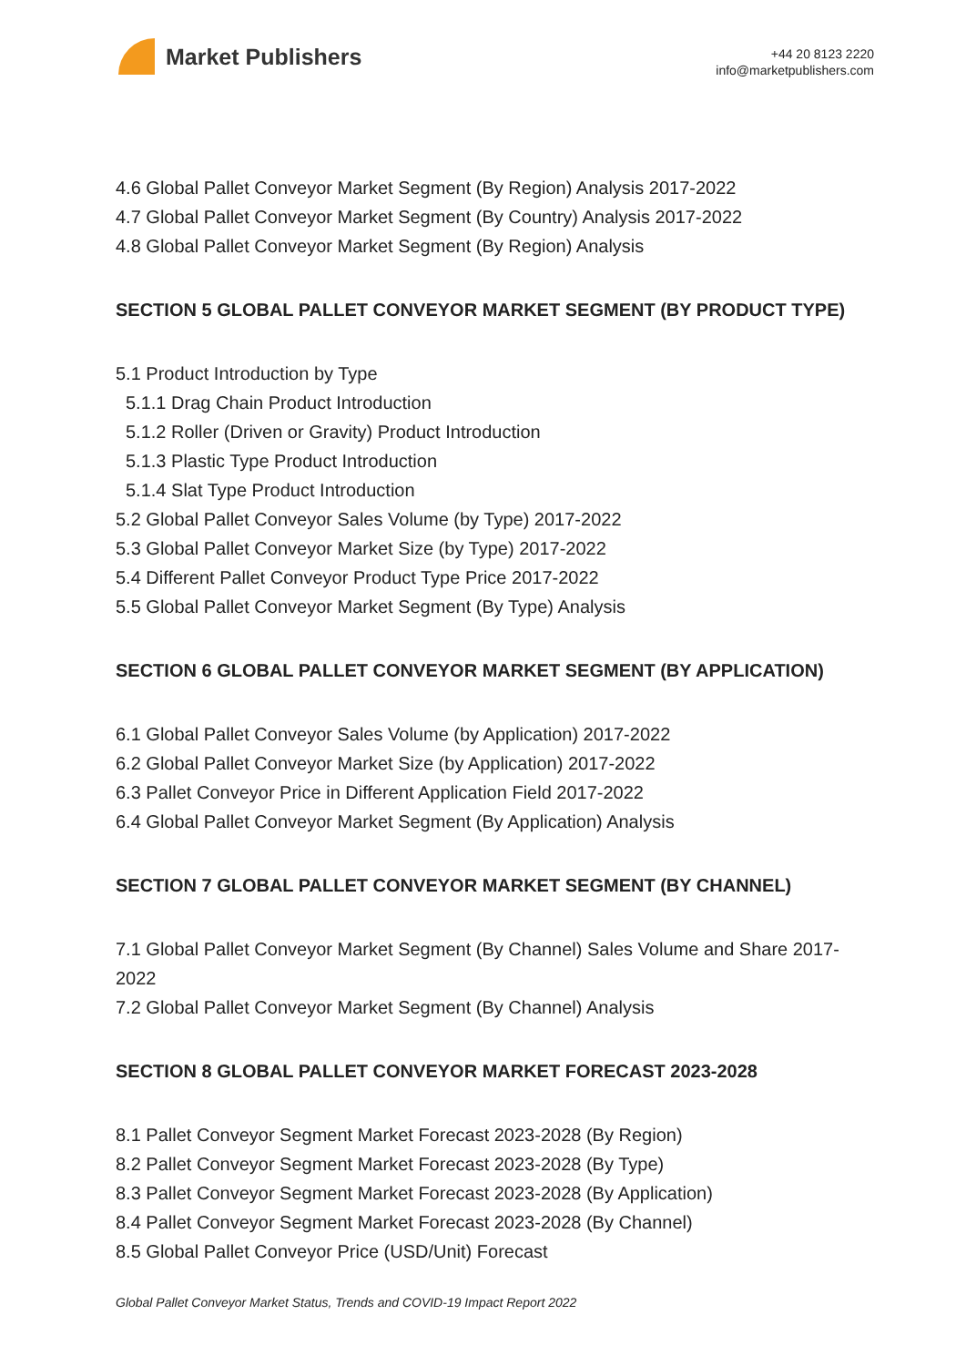Market Publishers
+44 20 8123 2220
info@marketpublishers.com
4.6 Global Pallet Conveyor Market Segment (By Region) Analysis 2017-2022
4.7 Global Pallet Conveyor Market Segment (By Country) Analysis 2017-2022
4.8 Global Pallet Conveyor Market Segment (By Region) Analysis
SECTION 5 GLOBAL PALLET CONVEYOR MARKET SEGMENT (BY PRODUCT TYPE)
5.1 Product Introduction by Type
5.1.1 Drag Chain Product Introduction
5.1.2 Roller (Driven or Gravity) Product Introduction
5.1.3 Plastic Type Product Introduction
5.1.4 Slat Type Product Introduction
5.2 Global Pallet Conveyor Sales Volume (by Type) 2017-2022
5.3 Global Pallet Conveyor Market Size (by Type) 2017-2022
5.4 Different Pallet Conveyor Product Type Price 2017-2022
5.5 Global Pallet Conveyor Market Segment (By Type) Analysis
SECTION 6 GLOBAL PALLET CONVEYOR MARKET SEGMENT (BY APPLICATION)
6.1 Global Pallet Conveyor Sales Volume (by Application) 2017-2022
6.2 Global Pallet Conveyor Market Size (by Application) 2017-2022
6.3 Pallet Conveyor Price in Different Application Field 2017-2022
6.4 Global Pallet Conveyor Market Segment (By Application) Analysis
SECTION 7 GLOBAL PALLET CONVEYOR MARKET SEGMENT (BY CHANNEL)
7.1 Global Pallet Conveyor Market Segment (By Channel) Sales Volume and Share 2017-2022
7.2 Global Pallet Conveyor Market Segment (By Channel) Analysis
SECTION 8 GLOBAL PALLET CONVEYOR MARKET FORECAST 2023-2028
8.1 Pallet Conveyor Segment Market Forecast 2023-2028 (By Region)
8.2 Pallet Conveyor Segment Market Forecast 2023-2028 (By Type)
8.3 Pallet Conveyor Segment Market Forecast 2023-2028 (By Application)
8.4 Pallet Conveyor Segment Market Forecast 2023-2028 (By Channel)
8.5 Global Pallet Conveyor Price (USD/Unit) Forecast
Global Pallet Conveyor Market Status, Trends and COVID-19 Impact Report 2022